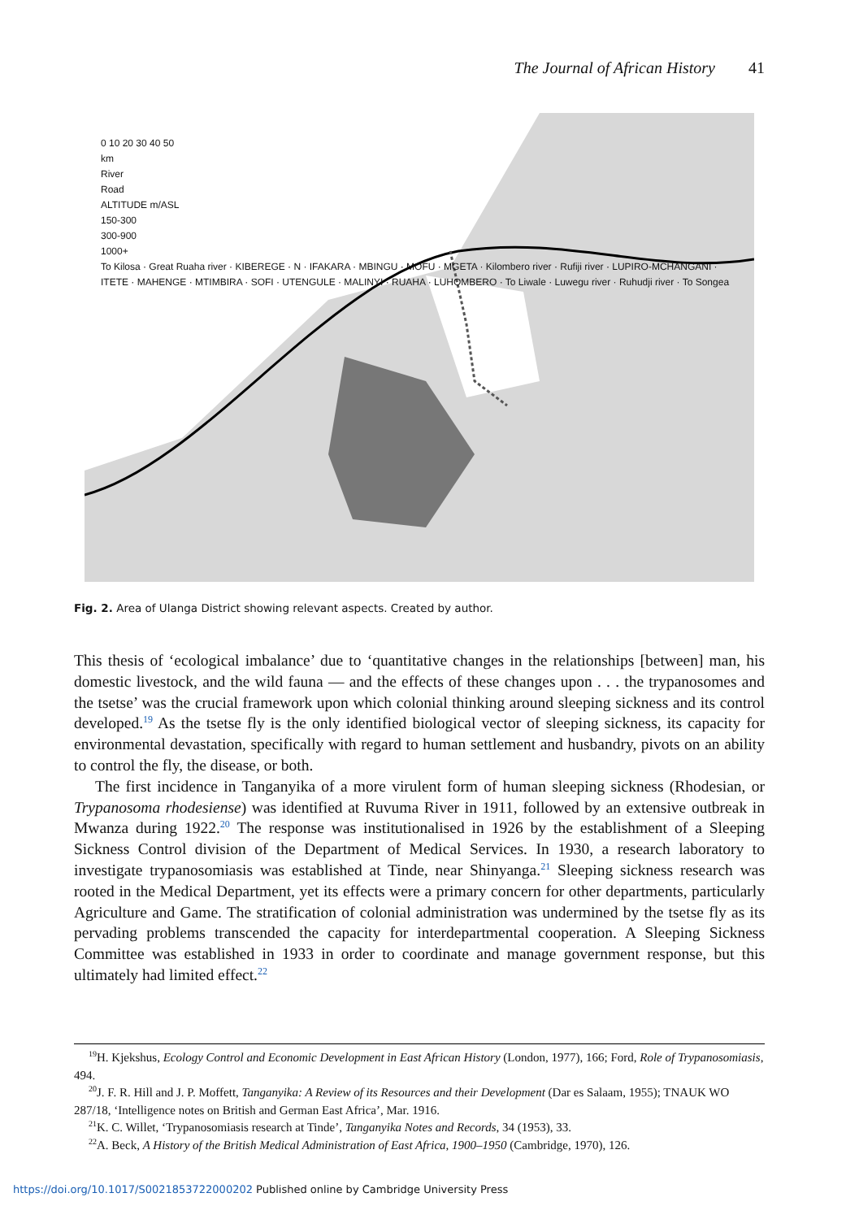The Journal of African History 41
0 10 20 30 40 50
km
River
Road
ALTITUDE m/ASL
150-300
300-900
1000+
To Kilosa · Great Ruaha river · KIBEREGE · N · IFAKARA · MBINGU · MOFU · MGETA · Kilombero river · Rufiji river · LUPIRO-MCHANGANI · ITETE · MAHENGE · MTIMBIRA · SOFI · UTENGULE · MALINYI · RUAHA · LUHOMBERO · To Liwale · Luwegu river · Ruhudji river · To Songea
Fig. 2. Area of Ulanga District showing relevant aspects. Created by author.
This thesis of ‘ecological imbalance’ due to ‘quantitative changes in the relationships [between] man, his domestic livestock, and the wild fauna — and the effects of these changes upon . . . the trypanosomes and the tsetse’ was the crucial framework upon which colonial thinking around sleeping sickness and its control developed.<sup>19</sup> As the tsetse fly is the only identified biological vector of sleeping sickness, its capacity for environmental devastation, specifically with regard to human settlement and husbandry, pivots on an ability to control the fly, the disease, or both.
The first incidence in Tanganyika of a more virulent form of human sleeping sickness (Rhodesian, or Trypanosoma rhodesiense) was identified at Ruvuma River in 1911, followed by an extensive outbreak in Mwanza during 1922.<sup>20</sup> The response was institutionalised in 1926 by the establishment of a Sleeping Sickness Control division of the Department of Medical Services. In 1930, a research laboratory to investigate trypanosomiasis was established at Tinde, near Shinyanga.<sup>21</sup> Sleeping sickness research was rooted in the Medical Department, yet its effects were a primary concern for other departments, particularly Agriculture and Game. The stratification of colonial administration was undermined by the tsetse fly as its pervading problems transcended the capacity for interdepartmental cooperation. A Sleeping Sickness Committee was established in 1933 in order to coordinate and manage government response, but this ultimately had limited effect.<sup>22</sup>
<sup>19</sup>H. Kjekshus, Ecology Control and Economic Development in East African History (London, 1977), 166; Ford, Role of Trypanosomiasis, 494.
<sup>20</sup> J. F. R. Hill and J. P. Moffett, Tanganyika: A Review of its Resources and their Development (Dar es Salaam, 1955); TNAUK WO 287/18, ‘Intelligence notes on British and German East Africa’, Mar. 1916.
<sup>21</sup>K. C. Willet, ‘Trypanosomiasis research at Tinde’, Tanganyika Notes and Records, 34 (1953), 33.
<sup>22</sup> A. Beck, A History of the British Medical Administration of East Africa, 1900–1950 (Cambridge, 1970), 126.
https://doi.org/10.1017/S0021853722000202 Published online by Cambridge University Press